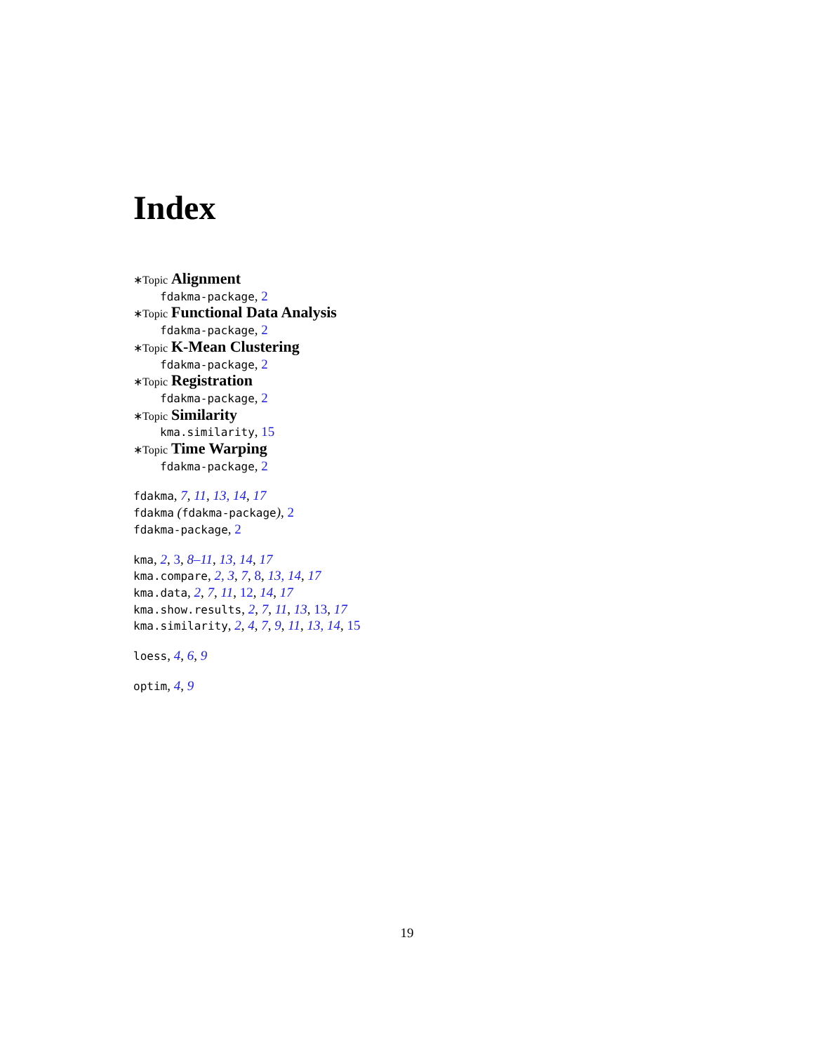Index
∗Topic Alignment
fdakma-package, 2
∗Topic Functional Data Analysis
fdakma-package, 2
∗Topic K-Mean Clustering
fdakma-package, 2
∗Topic Registration
fdakma-package, 2
∗Topic Similarity
kma.similarity, 15
∗Topic Time Warping
fdakma-package, 2
fdakma, 7, 11, 13, 14, 17
fdakma (fdakma-package), 2
fdakma-package, 2
kma, 2, 3, 8–11, 13, 14, 17
kma.compare, 2, 3, 7, 8, 13, 14, 17
kma.data, 2, 7, 11, 12, 14, 17
kma.show.results, 2, 7, 11, 13, 13, 17
kma.similarity, 2, 4, 7, 9, 11, 13, 14, 15
loess, 4, 6, 9
optim, 4, 9
19